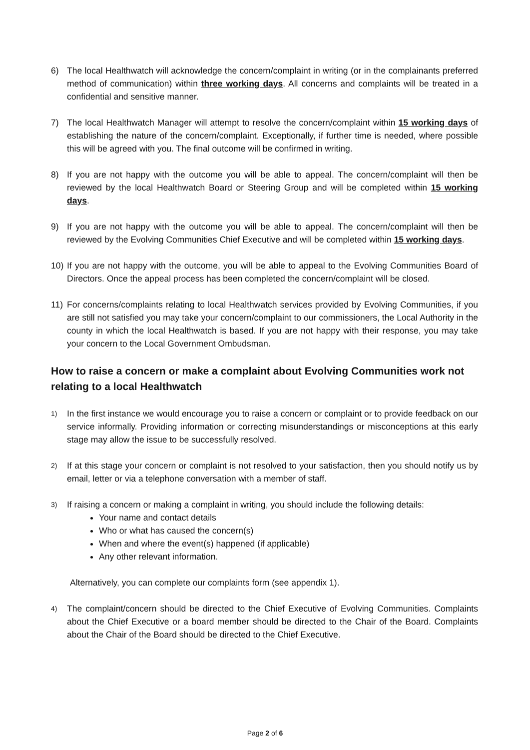6) The local Healthwatch will acknowledge the concern/complaint in writing (or in the complainants preferred method of communication) within three working days. All concerns and complaints will be treated in a confidential and sensitive manner.
7) The local Healthwatch Manager will attempt to resolve the concern/complaint within 15 working days of establishing the nature of the concern/complaint. Exceptionally, if further time is needed, where possible this will be agreed with you. The final outcome will be confirmed in writing.
8) If you are not happy with the outcome you will be able to appeal. The concern/complaint will then be reviewed by the local Healthwatch Board or Steering Group and will be completed within 15 working days.
9) If you are not happy with the outcome you will be able to appeal. The concern/complaint will then be reviewed by the Evolving Communities Chief Executive and will be completed within 15 working days.
10) If you are not happy with the outcome, you will be able to appeal to the Evolving Communities Board of Directors. Once the appeal process has been completed the concern/complaint will be closed.
11) For concerns/complaints relating to local Healthwatch services provided by Evolving Communities, if you are still not satisfied you may take your concern/complaint to our commissioners, the Local Authority in the county in which the local Healthwatch is based. If you are not happy with their response, you may take your concern to the Local Government Ombudsman.
How to raise a concern or make a complaint about Evolving Communities work not relating to a local Healthwatch
1)
In the first instance we would encourage you to raise a concern or complaint or to provide feedback on our service informally. Providing information or correcting misunderstandings or misconceptions at this early stage may allow the issue to be successfully resolved.
2)
If at this stage your concern or complaint is not resolved to your satisfaction, then you should notify us by email, letter or via a telephone conversation with a member of staff.
3)
If raising a concern or making a complaint in writing, you should include the following details:
Your name and contact details
Who or what has caused the concern(s)
When and where the event(s) happened (if applicable)
Any other relevant information.
Alternatively, you can complete our complaints form (see appendix 1).
4)
The complaint/concern should be directed to the Chief Executive of Evolving Communities. Complaints about the Chief Executive or a board member should be directed to the Chair of the Board. Complaints about the Chair of the Board should be directed to the Chief Executive.
Page 2 of 6